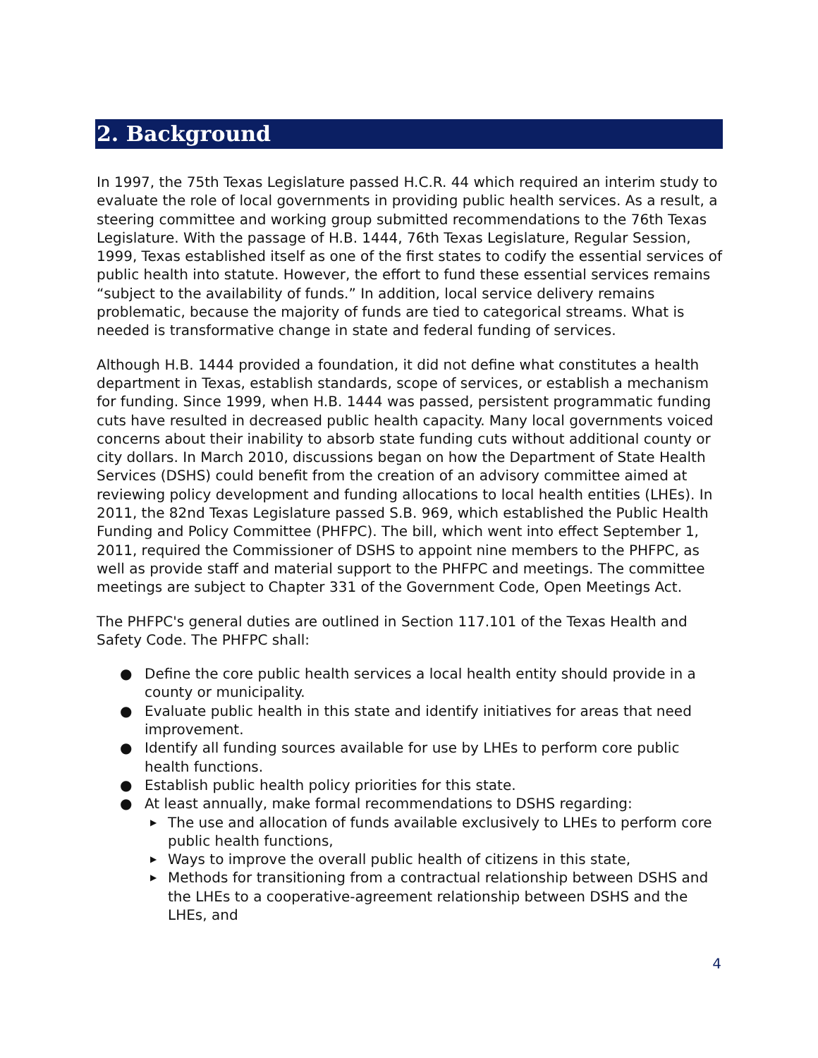2. Background
In 1997, the 75th Texas Legislature passed H.C.R. 44 which required an interim study to evaluate the role of local governments in providing public health services. As a result, a steering committee and working group submitted recommendations to the 76th Texas Legislature. With the passage of H.B. 1444, 76th Texas Legislature, Regular Session, 1999, Texas established itself as one of the first states to codify the essential services of public health into statute. However, the effort to fund these essential services remains “subject to the availability of funds.” In addition, local service delivery remains problematic, because the majority of funds are tied to categorical streams. What is needed is transformative change in state and federal funding of services.
Although H.B. 1444 provided a foundation, it did not define what constitutes a health department in Texas, establish standards, scope of services, or establish a mechanism for funding. Since 1999, when H.B. 1444 was passed, persistent programmatic funding cuts have resulted in decreased public health capacity. Many local governments voiced concerns about their inability to absorb state funding cuts without additional county or city dollars. In March 2010, discussions began on how the Department of State Health Services (DSHS) could benefit from the creation of an advisory committee aimed at reviewing policy development and funding allocations to local health entities (LHEs). In 2011, the 82nd Texas Legislature passed S.B. 969, which established the Public Health Funding and Policy Committee (PHFPC). The bill, which went into effect September 1, 2011, required the Commissioner of DSHS to appoint nine members to the PHFPC, as well as provide staff and material support to the PHFPC and meetings. The committee meetings are subject to Chapter 331 of the Government Code, Open Meetings Act.
The PHFPC's general duties are outlined in Section 117.101 of the Texas Health and Safety Code. The PHFPC shall:
● Define the core public health services a local health entity should provide in a county or municipality.
● Evaluate public health in this state and identify initiatives for areas that need improvement.
● Identify all funding sources available for use by LHEs to perform core public health functions.
● Establish public health policy priorities for this state.
● At least annually, make formal recommendations to DSHS regarding:
▶ The use and allocation of funds available exclusively to LHEs to perform core public health functions,
▶ Ways to improve the overall public health of citizens in this state,
▶ Methods for transitioning from a contractual relationship between DSHS and the LHEs to a cooperative-agreement relationship between DSHS and the LHEs, and
4